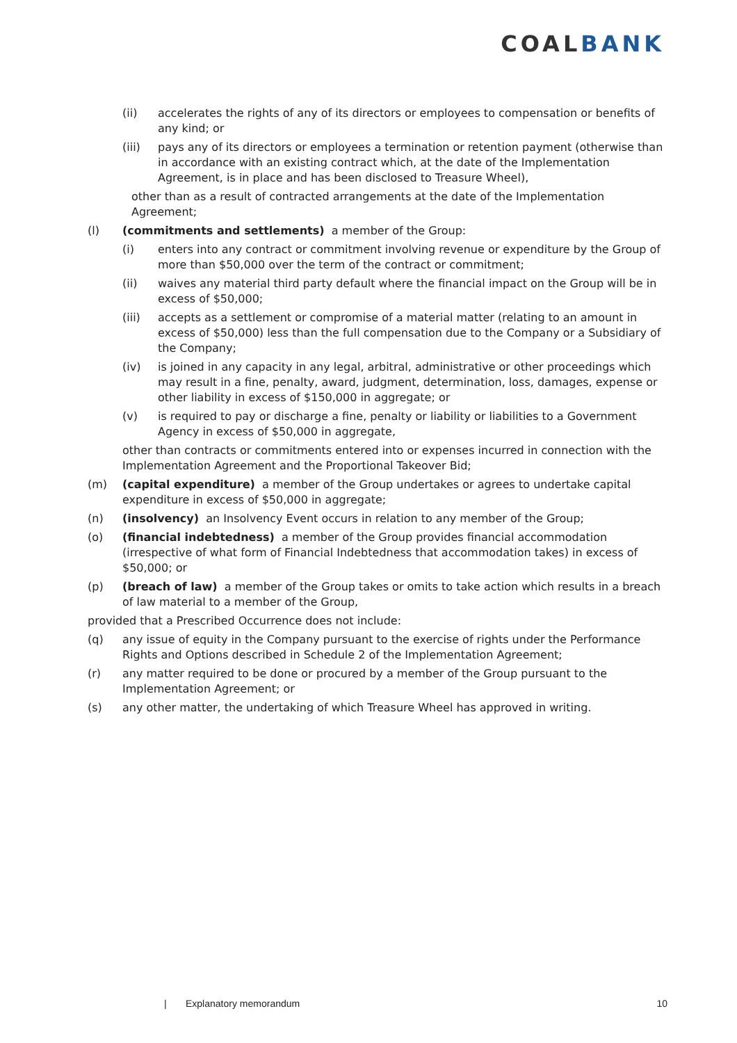COALBANK
(ii) accelerates the rights of any of its directors or employees to compensation or benefits of any kind; or
(iii) pays any of its directors or employees a termination or retention payment (otherwise than in accordance with an existing contract which, at the date of the Implementation Agreement, is in place and has been disclosed to Treasure Wheel),
other than as a result of contracted arrangements at the date of the Implementation Agreement;
(l) (commitments and settlements) a member of the Group:
(i) enters into any contract or commitment involving revenue or expenditure by the Group of more than $50,000 over the term of the contract or commitment;
(ii) waives any material third party default where the financial impact on the Group will be in excess of $50,000;
(iii) accepts as a settlement or compromise of a material matter (relating to an amount in excess of $50,000) less than the full compensation due to the Company or a Subsidiary of the Company;
(iv) is joined in any capacity in any legal, arbitral, administrative or other proceedings which may result in a fine, penalty, award, judgment, determination, loss, damages, expense or other liability in excess of $150,000 in aggregate; or
(v) is required to pay or discharge a fine, penalty or liability or liabilities to a Government Agency in excess of $50,000 in aggregate,
other than contracts or commitments entered into or expenses incurred in connection with the Implementation Agreement and the Proportional Takeover Bid;
(m) (capital expenditure) a member of the Group undertakes or agrees to undertake capital expenditure in excess of $50,000 in aggregate;
(n) (insolvency) an Insolvency Event occurs in relation to any member of the Group;
(o) (financial indebtedness) a member of the Group provides financial accommodation (irrespective of what form of Financial Indebtedness that accommodation takes) in excess of $50,000; or
(p) (breach of law) a member of the Group takes or omits to take action which results in a breach of law material to a member of the Group,
provided that a Prescribed Occurrence does not include:
(q) any issue of equity in the Company pursuant to the exercise of rights under the Performance Rights and Options described in Schedule 2 of the Implementation Agreement;
(r) any matter required to be done or procured by a member of the Group pursuant to the Implementation Agreement; or
(s) any other matter, the undertaking of which Treasure Wheel has approved in writing.
| Explanatory memorandum 10